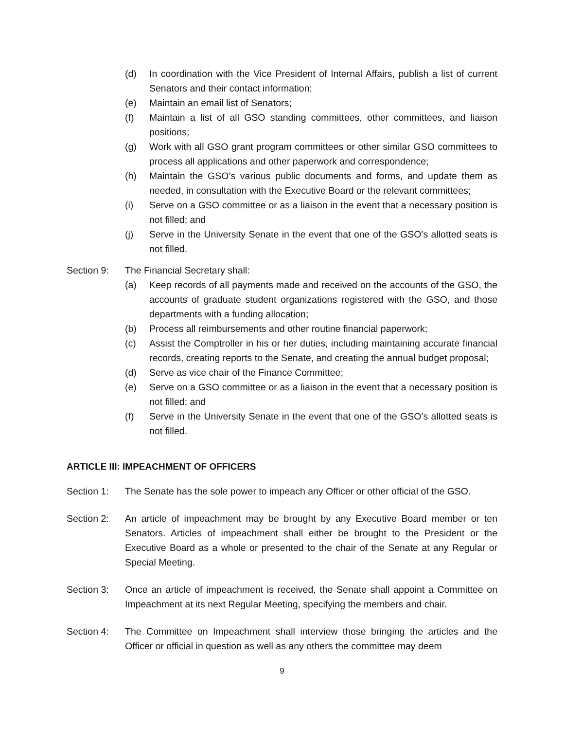(d) In coordination with the Vice President of Internal Affairs, publish a list of current Senators and their contact information;
(e) Maintain an email list of Senators;
(f) Maintain a list of all GSO standing committees, other committees, and liaison positions;
(g) Work with all GSO grant program committees or other similar GSO committees to process all applications and other paperwork and correspondence;
(h) Maintain the GSO’s various public documents and forms, and update them as needed, in consultation with the Executive Board or the relevant committees;
(i) Serve on a GSO committee or as a liaison in the event that a necessary position is not filled; and
(j) Serve in the University Senate in the event that one of the GSO’s allotted seats is not filled.
Section 9: The Financial Secretary shall:
(a) Keep records of all payments made and received on the accounts of the GSO, the accounts of graduate student organizations registered with the GSO, and those departments with a funding allocation;
(b) Process all reimbursements and other routine financial paperwork;
(c) Assist the Comptroller in his or her duties, including maintaining accurate financial records, creating reports to the Senate, and creating the annual budget proposal;
(d) Serve as vice chair of the Finance Committee;
(e) Serve on a GSO committee or as a liaison in the event that a necessary position is not filled; and
(f) Serve in the University Senate in the event that one of the GSO’s allotted seats is not filled.
ARTICLE III: IMPEACHMENT OF OFFICERS
Section 1: The Senate has the sole power to impeach any Officer or other official of the GSO.
Section 2: An article of impeachment may be brought by any Executive Board member or ten Senators. Articles of impeachment shall either be brought to the President or the Executive Board as a whole or presented to the chair of the Senate at any Regular or Special Meeting.
Section 3: Once an article of impeachment is received, the Senate shall appoint a Committee on Impeachment at its next Regular Meeting, specifying the members and chair.
Section 4: The Committee on Impeachment shall interview those bringing the articles and the Officer or official in question as well as any others the committee may deem
9